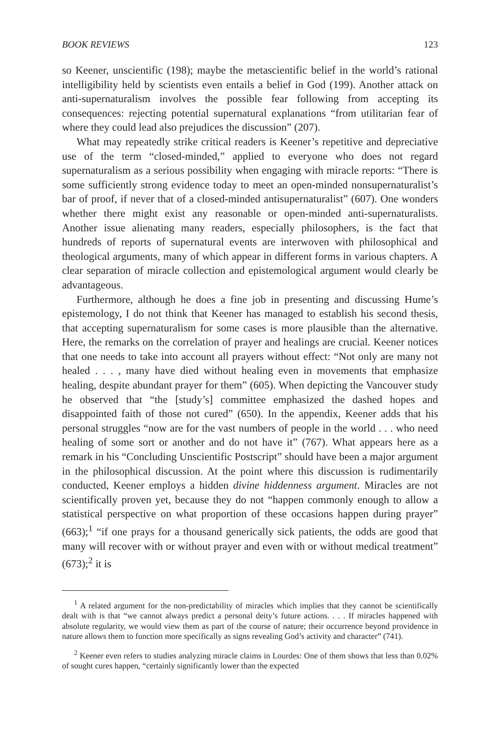BOOK REVIEWS 123
so Keener, unscientific (198); maybe the metascientific belief in the world’s rational intelligibility held by scientists even entails a belief in God (199). Another attack on anti-supernaturalism involves the possible fear following from accepting its consequences: rejecting potential supernatural explanations “from utilitarian fear of where they could lead also prejudices the discussion” (207).
What may repeatedly strike critical readers is Keener’s repetitive and depreciative use of the term “closed-minded,” applied to everyone who does not regard supernaturalism as a serious possibility when engaging with miracle reports: “There is some sufficiently strong evidence today to meet an open-minded nonsupernaturalist’s bar of proof, if never that of a closed-minded antisupernaturalist” (607). One wonders whether there might exist any reasonable or open-minded anti-supernaturalists. Another issue alienating many readers, especially philosophers, is the fact that hundreds of reports of supernatural events are interwoven with philosophical and theological arguments, many of which appear in different forms in various chapters. A clear separation of miracle collection and epistemological argument would clearly be advantageous.
Furthermore, although he does a fine job in presenting and discussing Hume’s epistemology, I do not think that Keener has managed to establish his second thesis, that accepting supernaturalism for some cases is more plausible than the alternative. Here, the remarks on the correlation of prayer and healings are crucial. Keener notices that one needs to take into account all prayers without effect: “Not only are many not healed . . . , many have died without healing even in movements that emphasize healing, despite abundant prayer for them” (605). When depicting the Vancouver study he observed that “the [study’s] committee emphasized the dashed hopes and disappointed faith of those not cured” (650). In the appendix, Keener adds that his personal struggles “now are for the vast numbers of people in the world . . . who need healing of some sort or another and do not have it” (767). What appears here as a remark in his “Concluding Unscientific Postscript” should have been a major argument in the philosophical discussion. At the point where this discussion is rudimentarily conducted, Keener employs a hidden divine hiddenness argument. Miracles are not scientifically proven yet, because they do not “happen commonly enough to allow a statistical perspective on what proportion of these occasions happen during prayer” (663);<sup>1</sup> “if one prays for a thousand generically sick patients, the odds are good that many will recover with or without prayer and even with or without medical treatment” (673);<sup>2</sup> it is
<sup>1</sup> A related argument for the non-predictability of miracles which implies that they cannot be scientifically dealt with is that “we cannot always predict a personal deity’s future actions. . . . If miracles happened with absolute regularity, we would view them as part of the course of nature; their occurrence beyond providence in nature allows them to function more specifically as signs revealing God’s activity and character” (741).
<sup>2</sup> Keener even refers to studies analyzing miracle claims in Lourdes: One of them shows that less than 0.02% of sought cures happen, “certainly significantly lower than the expected